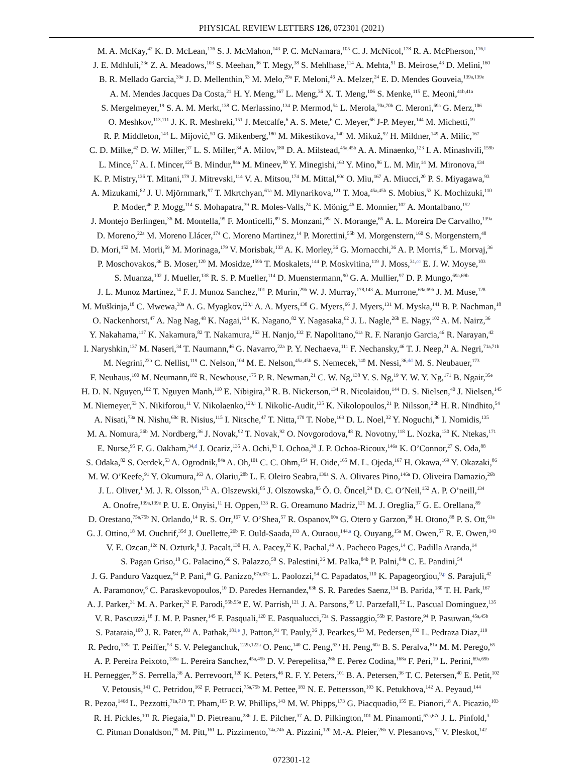PHYSICAL REVIEW LETTERS 126, 072301 (2021)
M. A. McKay,<sup>42</sup> K. D. McLean,<sup>176</sup> S. J. McMahon,<sup>143</sup> P. C. McNamara,<sup>105</sup> C. J. McNicol,<sup>178</sup> R. A. McPherson,<sup>176,l</sup>
J. E. Mdhluli,<sup>33e</sup> Z. A. Meadows,<sup>103</sup> S. Meehan,<sup>36</sup> T. Megy,<sup>38</sup> S. Mehlhase,<sup>114</sup> A. Mehta,<sup>91</sup> B. Meirose,<sup>43</sup> D. Melini,<sup>160</sup>
B. R. Mellado Garcia,<sup>33e</sup> J. D. Mellenthin,<sup>53</sup> M. Melo,<sup>29a</sup> F. Meloni,<sup>46</sup> A. Melzer,<sup>24</sup> E. D. Mendes Gouveia,<sup>139a,139e</sup>
A. M. Mendes Jacques Da Costa,<sup>21</sup> H. Y. Meng,<sup>167</sup> L. Meng,<sup>36</sup> X. T. Meng,<sup>106</sup> S. Menke,<sup>115</sup> E. Meoni,<sup>41b,41a</sup>
S. Mergelmeyer,<sup>19</sup> S. A. M. Merkt,<sup>138</sup> C. Merlassino,<sup>134</sup> P. Mermod,<sup>54</sup> L. Merola,<sup>70a,70b</sup> C. Meroni,<sup>69a</sup> G. Merz,<sup>106</sup>
O. Meshkov,<sup>113,111</sup> J. K. R. Meshreki,<sup>151</sup> J. Metcalfe,<sup>6</sup> A. S. Mete,<sup>6</sup> C. Meyer,<sup>66</sup> J-P. Meyer,<sup>144</sup> M. Michetti,<sup>19</sup>
R. P. Middleton,<sup>143</sup> L. Mijović,<sup>50</sup> G. Mikenberg,<sup>180</sup> M. Mikestikova,<sup>140</sup> M. Mikuž,<sup>92</sup> H. Mildner,<sup>149</sup> A. Milic,<sup>167</sup>
C. D. Milke,<sup>42</sup> D. W. Miller,<sup>37</sup> L. S. Miller,<sup>34</sup> A. Milov,<sup>180</sup> D. A. Milstead,<sup>45a,45b</sup> A. A. Minaenko,<sup>123</sup> I. A. Minashvili,<sup>159b</sup>
L. Mince,<sup>57</sup> A. I. Mincer,<sup>125</sup> B. Mindur,<sup>84a</sup> M. Mineev,<sup>80</sup> Y. Minegishi,<sup>163</sup> Y. Mino,<sup>86</sup> L. M. Mir,<sup>14</sup> M. Mironova,<sup>134</sup>
K. P. Mistry,<sup>136</sup> T. Mitani,<sup>179</sup> J. Mitrevski,<sup>114</sup> V. A. Mitsou,<sup>174</sup> M. Mittal,<sup>60c</sup> O. Miu,<sup>167</sup> A. Miucci,<sup>20</sup> P. S. Miyagawa,<sup>93</sup>
A. Mizukami,<sup>82</sup> J. U. Mjörnmark,<sup>97</sup> T. Mkrtchyan,<sup>61a</sup> M. Mlynarikova,<sup>121</sup> T. Moa,<sup>45a,45b</sup> S. Mobius,<sup>53</sup> K. Mochizuki,<sup>110</sup>
P. Moder,<sup>46</sup> P. Mogg,<sup>114</sup> S. Mohapatra,<sup>39</sup> R. Moles-Valls,<sup>24</sup> K. Mönig,<sup>46</sup> E. Monnier,<sup>102</sup> A. Montalbano,<sup>152</sup>
J. Montejo Berlingen,<sup>36</sup> M. Montella,<sup>95</sup> F. Monticelli,<sup>89</sup> S. Monzani,<sup>69a</sup> N. Morange,<sup>65</sup> A. L. Moreira De Carvalho,<sup>139a</sup>
D. Moreno,<sup>22a</sup> M. Moreno Llácer,<sup>174</sup> C. Moreno Martinez,<sup>14</sup> P. Morettini,<sup>55b</sup> M. Morgenstern,<sup>160</sup> S. Morgenstern,<sup>48</sup>
D. Mori,<sup>152</sup> M. Morii,<sup>59</sup> M. Morinaga,<sup>179</sup> V. Morisbak,<sup>133</sup> A. K. Morley,<sup>36</sup> G. Mornacchi,<sup>36</sup> A. P. Morris,<sup>95</sup> L. Morvaj,<sup>36</sup>
P. Moschovakos,<sup>36</sup> B. Moser,<sup>120</sup> M. Mosidze,<sup>159b</sup> T. Moskalets,<sup>144</sup> P. Moskvitina,<sup>119</sup> J. Moss,<sup>31,cc</sup> E. J. W. Moyse,<sup>103</sup>
S. Muanza,<sup>102</sup> J. Mueller,<sup>138</sup> R. S. P. Mueller,<sup>114</sup> D. Muenstermann,<sup>90</sup> G. A. Mullier,<sup>97</sup> D. P. Mungo,<sup>69a,69b</sup>
J. L. Munoz Martinez,<sup>14</sup> F. J. Munoz Sanchez,<sup>101</sup> P. Murin,<sup>29b</sup> W. J. Murray,<sup>178,143</sup> A. Murrone,<sup>69a,69b</sup> J. M. Muse,<sup>128</sup>
M. Muškinja,<sup>18</sup> C. Mwewa,<sup>33a</sup> A. G. Myagkov,<sup>123,i</sup> A. A. Myers,<sup>138</sup> G. Myers,<sup>66</sup> J. Myers,<sup>131</sup> M. Myska,<sup>141</sup> B. P. Nachman,<sup>18</sup>
O. Nackenhorst,<sup>47</sup> A. Nag Nag,<sup>48</sup> K. Nagai,<sup>134</sup> K. Nagano,<sup>82</sup> Y. Nagasaka,<sup>62</sup> J. L. Nagle,<sup>26b</sup> E. Nagy,<sup>102</sup> A. M. Nairz,<sup>36</sup>
Y. Nakahama,<sup>117</sup> K. Nakamura,<sup>82</sup> T. Nakamura,<sup>163</sup> H. Nanjo,<sup>132</sup> F. Napolitano,<sup>61a</sup> R. F. Naranjo Garcia,<sup>46</sup> R. Narayan,<sup>42</sup>
I. Naryshkin,<sup>137</sup> M. Naseri,<sup>34</sup> T. Naumann,<sup>46</sup> G. Navarro,<sup>22a</sup> P. Y. Nechaeva,<sup>111</sup> F. Nechansky,<sup>46</sup> T. J. Neep,<sup>21</sup> A. Negri,<sup>71a,71b</sup>
M. Negrini,<sup>23b</sup> C. Nellist,<sup>119</sup> C. Nelson,<sup>104</sup> M. E. Nelson,<sup>45a,45b</sup> S. Nemecek,<sup>140</sup> M. Nessi,<sup>36,dd</sup> M. S. Neubauer,<sup>173</sup>
F. Neuhaus,<sup>100</sup> M. Neumann,<sup>182</sup> R. Newhouse,<sup>175</sup> P. R. Newman,<sup>21</sup> C. W. Ng,<sup>138</sup> Y. S. Ng,<sup>19</sup> Y. W. Y. Ng,<sup>171</sup> B. Ngair,<sup>35e</sup>
H. D. N. Nguyen,<sup>102</sup> T. Nguyen Manh,<sup>110</sup> E. Nibigira,<sup>38</sup> R. B. Nickerson,<sup>134</sup> R. Nicolaidou,<sup>144</sup> D. S. Nielsen,<sup>40</sup> J. Nielsen,<sup>145</sup>
M. Niemeyer,<sup>53</sup> N. Nikiforou,<sup>11</sup> V. Nikolaenko,<sup>123,i</sup> I. Nikolic-Audit,<sup>135</sup> K. Nikolopoulos,<sup>21</sup> P. Nilsson,<sup>26b</sup> H. R. Nindhito,<sup>54</sup>
A. Nisati,<sup>73a</sup> N. Nishu,<sup>60c</sup> R. Nisius,<sup>115</sup> I. Nitsche,<sup>47</sup> T. Nitta,<sup>179</sup> T. Nobe,<sup>163</sup> D. L. Noel,<sup>32</sup> Y. Noguchi,<sup>86</sup> I. Nomidis,<sup>135</sup>
M. A. Nomura,<sup>26b</sup> M. Nordberg,<sup>36</sup> J. Novak,<sup>92</sup> T. Novak,<sup>92</sup> O. Novgorodova,<sup>48</sup> R. Novotny,<sup>118</sup> L. Nozka,<sup>130</sup> K. Ntekas,<sup>171</sup>
E. Nurse,<sup>95</sup> F. G. Oakham,<sup>34,d</sup> J. Ocariz,<sup>135</sup> A. Ochi,<sup>83</sup> I. Ochoa,<sup>39</sup> J. P. Ochoa-Ricoux,<sup>146a</sup> K. O’Connor,<sup>27</sup> S. Oda,<sup>88</sup>
S. Odaka,<sup>82</sup> S. Oerdek,<sup>53</sup> A. Ogrodnik,<sup>84a</sup> A. Oh,<sup>101</sup> C. C. Ohm,<sup>154</sup> H. Oide,<sup>165</sup> M. L. Ojeda,<sup>167</sup> H. Okawa,<sup>169</sup> Y. Okazaki,<sup>86</sup>
M. W. O’Keefe,<sup>91</sup> Y. Okumura,<sup>163</sup> A. Olariu,<sup>28b</sup> L. F. Oleiro Seabra,<sup>139a</sup> S. A. Olivares Pino,<sup>146a</sup> D. Oliveira Damazio,<sup>26b</sup>
J. L. Oliver,<sup>1</sup> M. J. R. Olsson,<sup>171</sup> A. Olszewski,<sup>85</sup> J. Olszowska,<sup>85</sup> Ö. O. Öncel,<sup>24</sup> D. C. O’Neil,<sup>152</sup> A. P. O’neill,<sup>134</sup>
A. Onofre,<sup>139a,139e</sup> P. U. E. Onyisi,<sup>11</sup> H. Oppen,<sup>133</sup> R. G. Oreamuno Madriz,<sup>121</sup> M. J. Oreglia,<sup>37</sup> G. E. Orellana,<sup>89</sup>
D. Orestano,<sup>75a,75b</sup> N. Orlando,<sup>14</sup> R. S. Orr,<sup>167</sup> V. O’Shea,<sup>57</sup> R. Ospanov,<sup>60a</sup> G. Otero y Garzon,<sup>30</sup> H. Otono,<sup>88</sup> P. S. Ott,<sup>61a</sup>
G. J. Ottino,<sup>18</sup> M. Ouchrif,<sup>35d</sup> J. Ouellette,<sup>26b</sup> F. Ould-Saada,<sup>133</sup> A. Ouraou,<sup>144,a</sup> Q. Ouyang,<sup>15a</sup> M. Owen,<sup>57</sup> R. E. Owen,<sup>143</sup>
V. E. Ozcan,<sup>12c</sup> N. Ozturk,<sup>8</sup> J. Pacalt,<sup>130</sup> H. A. Pacey,<sup>32</sup> K. Pachal,<sup>49</sup> A. Pacheco Pages,<sup>14</sup> C. Padilla Aranda,<sup>14</sup>
S. Pagan Griso,<sup>18</sup> G. Palacino,<sup>66</sup> S. Palazzo,<sup>50</sup> S. Palestini,<sup>36</sup> M. Palka,<sup>84b</sup> P. Palni,<sup>84a</sup> C. E. Pandini,<sup>54</sup>
J. G. Panduro Vazquez,<sup>94</sup> P. Pani,<sup>46</sup> G. Panizzo,<sup>67a,67c</sup> L. Paolozzi,<sup>54</sup> C. Papadatos,<sup>110</sup> K. Papageorgiou,<sup>9,p</sup> S. Parajuli,<sup>42</sup>
A. Paramonov,<sup>6</sup> C. Paraskevopoulos,<sup>10</sup> D. Paredes Hernandez,<sup>63b</sup> S. R. Paredes Saenz,<sup>134</sup> B. Parida,<sup>180</sup> T. H. Park,<sup>167</sup>
A. J. Parker,<sup>31</sup> M. A. Parker,<sup>32</sup> F. Parodi,<sup>55b,55a</sup> E. W. Parrish,<sup>121</sup> J. A. Parsons,<sup>39</sup> U. Parzefall,<sup>52</sup> L. Pascual Dominguez,<sup>135</sup>
V. R. Pascuzzi,<sup>18</sup> J. M. P. Pasner,<sup>145</sup> F. Pasquali,<sup>120</sup> E. Pasqualucci,<sup>73a</sup> S. Passaggio,<sup>55b</sup> F. Pastore,<sup>94</sup> P. Pasuwan,<sup>45a,45b</sup>
S. Pataraia,<sup>100</sup> J. R. Pater,<sup>101</sup> A. Pathak,<sup>181,e</sup> J. Patton,<sup>91</sup> T. Pauly,<sup>36</sup> J. Pearkes,<sup>153</sup> M. Pedersen,<sup>133</sup> L. Pedraza Diaz,<sup>119</sup>
R. Pedro,<sup>139a</sup> T. Peiffer,<sup>53</sup> S. V. Peleganchuk,<sup>122b,122a</sup> O. Penc,<sup>140</sup> C. Peng,<sup>63b</sup> H. Peng,<sup>60a</sup> B. S. Peralva,<sup>81a</sup> M. M. Perego,<sup>65</sup>
A. P. Pereira Peixoto,<sup>139a</sup> L. Pereira Sanchez,<sup>45a,45b</sup> D. V. Perepelitsa,<sup>26b</sup> E. Perez Codina,<sup>168a</sup> F. Peri,<sup>19</sup> L. Perini,<sup>69a,69b</sup>
H. Pernegger,<sup>36</sup> S. Perrella,<sup>36</sup> A. Perrevoort,<sup>120</sup> K. Peters,<sup>46</sup> R. F. Y. Peters,<sup>101</sup> B. A. Petersen,<sup>36</sup> T. C. Petersen,<sup>40</sup> E. Petit,<sup>102</sup>
V. Petousis,<sup>141</sup> C. Petridou,<sup>162</sup> F. Petrucci,<sup>75a,75b</sup> M. Pettee,<sup>183</sup> N. E. Pettersson,<sup>103</sup> K. Petukhova,<sup>142</sup> A. Peyaud,<sup>144</sup>
R. Pezoa,<sup>146d</sup> L. Pezzotti,<sup>71a,71b</sup> T. Pham,<sup>105</sup> P. W. Phillips,<sup>143</sup> M. W. Phipps,<sup>173</sup> G. Piacquadio,<sup>155</sup> E. Pianori,<sup>18</sup> A. Picazio,<sup>103</sup>
R. H. Pickles,<sup>101</sup> R. Piegaia,<sup>30</sup> D. Pietreanu,<sup>28b</sup> J. E. Pilcher,<sup>37</sup> A. D. Pilkington,<sup>101</sup> M. Pinamonti,<sup>67a,67c</sup> J. L. Pinfold,<sup>3</sup>
C. Pitman Donaldson,<sup>95</sup> M. Pitt,<sup>161</sup> L. Pizzimento,<sup>74a,74b</sup> A. Pizzini,<sup>120</sup> M.-A. Pleier,<sup>26b</sup> V. Plesanovs,<sup>52</sup> V. Pleskot,<sup>142</sup>
072301-12